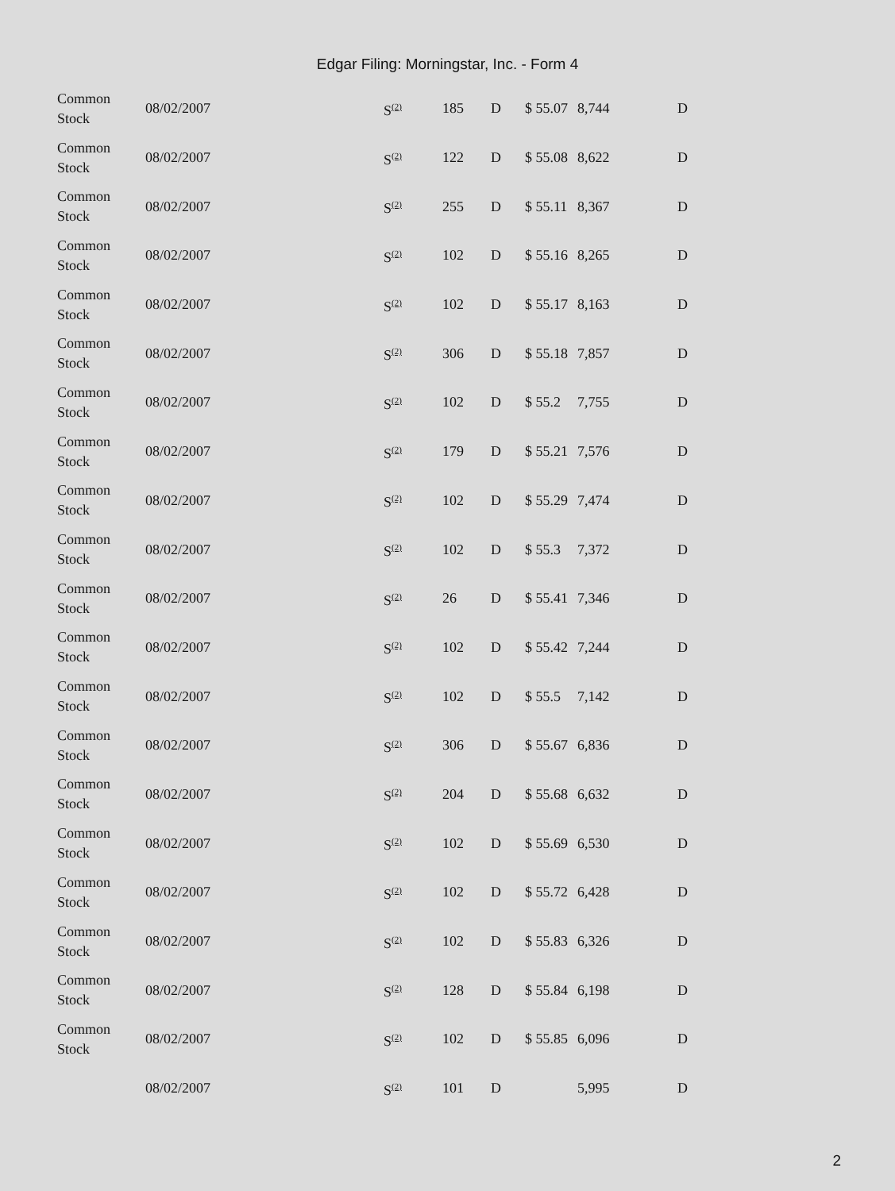Edgar Filing: Morningstar, Inc. - Form 4
| Common Stock | 08/02/2007 | S<sup>(2)</sup> | 185 | D | $ 55.07 | 8,744 | D |
| Common Stock | 08/02/2007 | S<sup>(2)</sup> | 122 | D | $ 55.08 | 8,622 | D |
| Common Stock | 08/02/2007 | S<sup>(2)</sup> | 255 | D | $ 55.11 | 8,367 | D |
| Common Stock | 08/02/2007 | S<sup>(2)</sup> | 102 | D | $ 55.16 | 8,265 | D |
| Common Stock | 08/02/2007 | S<sup>(2)</sup> | 102 | D | $ 55.17 | 8,163 | D |
| Common Stock | 08/02/2007 | S<sup>(2)</sup> | 306 | D | $ 55.18 | 7,857 | D |
| Common Stock | 08/02/2007 | S<sup>(2)</sup> | 102 | D | $ 55.2 | 7,755 | D |
| Common Stock | 08/02/2007 | S<sup>(2)</sup> | 179 | D | $ 55.21 | 7,576 | D |
| Common Stock | 08/02/2007 | S<sup>(2)</sup> | 102 | D | $ 55.29 | 7,474 | D |
| Common Stock | 08/02/2007 | S<sup>(2)</sup> | 102 | D | $ 55.3 | 7,372 | D |
| Common Stock | 08/02/2007 | S<sup>(2)</sup> | 26 | D | $ 55.41 | 7,346 | D |
| Common Stock | 08/02/2007 | S<sup>(2)</sup> | 102 | D | $ 55.42 | 7,244 | D |
| Common Stock | 08/02/2007 | S<sup>(2)</sup> | 102 | D | $ 55.5 | 7,142 | D |
| Common Stock | 08/02/2007 | S<sup>(2)</sup> | 306 | D | $ 55.67 | 6,836 | D |
| Common Stock | 08/02/2007 | S<sup>(2)</sup> | 204 | D | $ 55.68 | 6,632 | D |
| Common Stock | 08/02/2007 | S<sup>(2)</sup> | 102 | D | $ 55.69 | 6,530 | D |
| Common Stock | 08/02/2007 | S<sup>(2)</sup> | 102 | D | $ 55.72 | 6,428 | D |
| Common Stock | 08/02/2007 | S<sup>(2)</sup> | 102 | D | $ 55.83 | 6,326 | D |
| Common Stock | 08/02/2007 | S<sup>(2)</sup> | 128 | D | $ 55.84 | 6,198 | D |
| Common Stock | 08/02/2007 | S<sup>(2)</sup> | 102 | D | $ 55.85 | 6,096 | D |
| | 08/02/2007 | S<sup>(2)</sup> | 101 | D | | 5,995 | D |
2